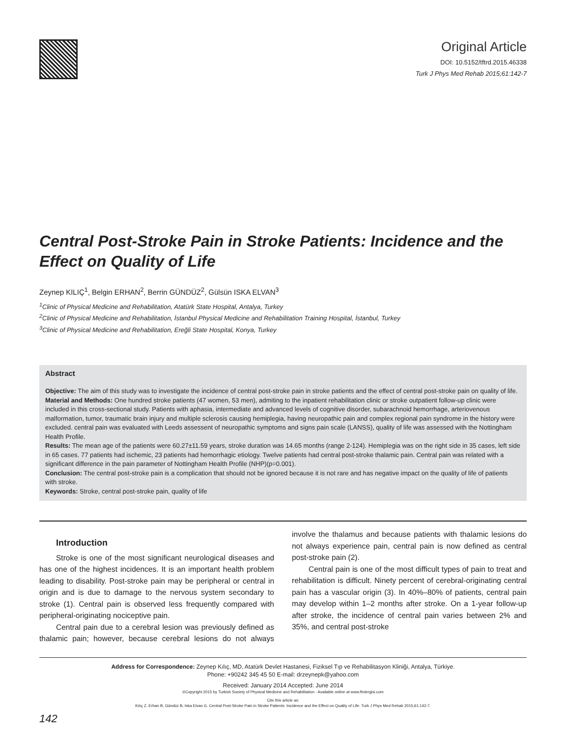Original Article
DOI: 10.5152/tftrd.2015.46338
Turk J Phys Med Rehab 2015;61:142-7
Central Post-Stroke Pain in Stroke Patients: Incidence and the Effect on Quality of Life
Zeynep KILIÇ<sup>1</sup>, Belgin ERHAN<sup>2</sup>, Berrin GÜNDÜZ<sup>2</sup>, Gülsün ISKA ELVAN<sup>3</sup>
<sup>1</sup> Clinic of Physical Medicine and Rehabilitation, Atatürk State Hospital, Antalya, Turkey
<sup>2</sup> Clinic of Physical Medicine and Rehabilitation, İstanbul Physical Medicine and Rehabilitation Training Hospital, İstanbul, Turkey
<sup>3</sup> Clinic of Physical Medicine and Rehabilitation, Ereğli State Hospital, Konya, Turkey
Abstract
Objective: The aim of this study was to investigate the incidence of central post-stroke pain in stroke patients and the effect of central post-stroke pain on quality of life.
Material and Methods: One hundred stroke patients (47 women, 53 men), admiting to the inpatient rehabilitation clinic or stroke outpatient follow-up clinic were included in this cross-sectional study. Patients with aphasia, intermediate and advanced levels of cognitive disorder, subarachnoid hemorrhage, arteriovenous malformation, tumor, traumatic brain injury and multiple sclerosis causing hemiplegia, having neuropathic pain and complex regional pain syndrome in the history were excluded. central pain was evaluated with Leeds assessent of neuropathic symptoms and signs pain scale (LANSS), quality of life was assessed with the Nottingham Health Profile.
Results: The mean age of the patients were 60.27±11.59 years, stroke duration was 14.65 months (range 2-124). Hemiplegia was on the right side in 35 cases, left side in 65 cases. 77 patients had ischemic, 23 patients had hemorrhagic etiology. Twelve patients had central post-stroke thalamic pain. Central pain was related with a significant difference in the pain parameter of Nottingham Health Profile (NHP)(p=0.001).
Conclusion: The central post-stroke pain is a complication that should not be ignored because it is not rare and has negative impact on the quality of life of patients with stroke.
Keywords: Stroke, central post-stroke pain, quality of life
Introduction
Stroke is one of the most significant neurological diseases and has one of the highest incidences. It is an important health problem leading to disability. Post-stroke pain may be peripheral or central in origin and is due to damage to the nervous system secondary to stroke (1). Central pain is observed less frequently compared with peripheral-originating nociceptive pain.
Central pain due to a cerebral lesion was previously defined as thalamic pain; however, because cerebral lesions do not always involve the thalamus and because patients with thalamic lesions do not always experience pain, central pain is now defined as central post-stroke pain (2).
Central pain is one of the most difficult types of pain to treat and rehabilitation is difficult. Ninety percent of cerebral-originating central pain has a vascular origin (3). In 40%–80% of patients, central pain may develop within 1–2 months after stroke. On a 1-year follow-up after stroke, the incidence of central pain varies between 2% and 35%, and central post-stroke
Address for Correspondence: Zeynep Kılıç, MD, Atatürk Devlet Hastanesi, Fiziksel Tıp ve Rehabilitasyon Kliniği, Antalya, Türkiye.
Phone: +90242 345 45 50 E-mail: drzeynepk@yahoo.com
Received: January 2014 Accepted: June 2014
©Copyright 2015 by Turkish Society of Physical Medicine and Rehabilitation - Available online at www.ftrdergisi.com
Cite this article as:
Kılıç Z, Erhan B, Gündüz B, Iska Elvan G. Central Post-Stroke Pain in Stroke Patients: Incidence and the Effect on Quality of Life. Turk J Phys Med Rehab 2015;61:142-7.
142